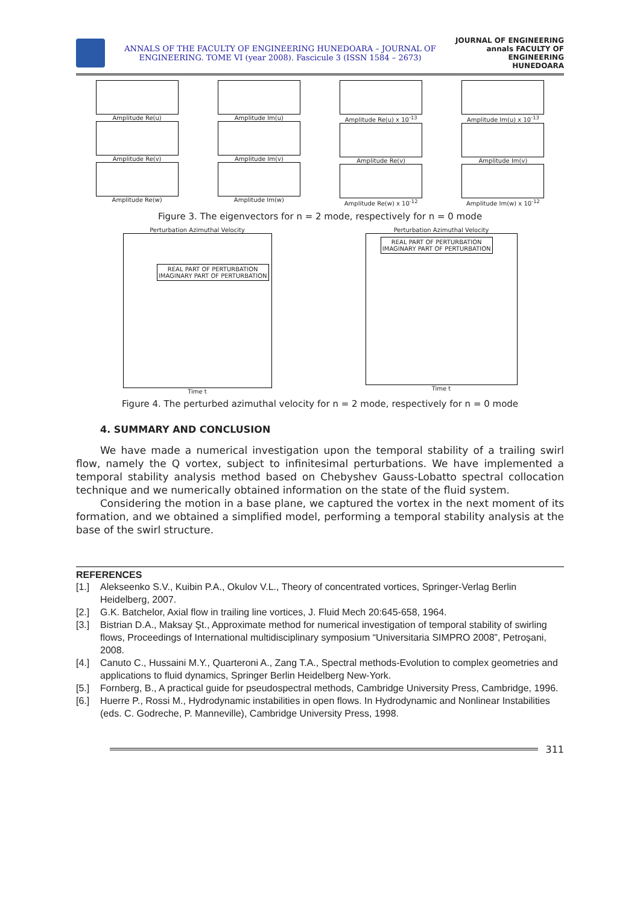ANNALS OF THE FACULTY OF ENGINEERING HUNEDOARA – JOURNAL OF ENGINEERING. TOME VI (year 2008). Fascicule 3 (ISSN 1584 – 2673)
JOURNAL OF ENGINEERING annals FACULTY OF ENGINEERING HUNEDOARA
Amplitude Re(u)
Amplitude Re(v)
Amplitude Re(w)
Amplitude Im(u)
Amplitude Im(v)
Amplitude Im(w)
Amplitude Re(u) x 10<sup>-13</sup>
Amplitude Re(v)
Amplitude Re(w) x 10<sup>-12</sup>
Amplitude Im(u) x 10<sup>-13</sup>
Amplitude Im(v)
Amplitude Im(w) x 10<sup>-12</sup>
Figure 3. The eigenvectors for n = 2 mode, respectively for n = 0 mode
Perturbation Azimuthal Velocity
REAL PART OF PERTURBATION
IMAGINARY PART OF PERTURBATION
Time t
Perturbation Azimuthal Velocity
REAL PART OF PERTURBATION
IMAGINARY PART OF PERTURBATION
Time t
Figure 4. The perturbed azimuthal velocity for n = 2 mode, respectively for n = 0 mode
4. SUMMARY AND CONCLUSION
We have made a numerical investigation upon the temporal stability of a trailing swirl flow, namely the Q vortex, subject to infinitesimal perturbations. We have implemented a temporal stability analysis method based on Chebyshev Gauss-Lobatto spectral collocation technique and we numerically obtained information on the state of the fluid system.
Considering the motion in a base plane, we captured the vortex in the next moment of its formation, and we obtained a simplified model, performing a temporal stability analysis at the base of the swirl structure.
REFERENCES
[1.] Alekseenko S.V., Kuibin P.A., Okulov V.L., Theory of concentrated vortices, Springer-Verlag Berlin Heidelberg, 2007.
[2.] G.K. Batchelor, Axial flow in trailing line vortices, J. Fluid Mech 20:645-658, 1964.
[3.] Bistrian D.A., Maksay Şt., Approximate method for numerical investigation of temporal stability of swirling flows, Proceedings of International multidisciplinary symposium “Universitaria SIMPRO 2008”, Petroşani, 2008.
[4.] Canuto C., Hussaini M.Y., Quarteroni A., Zang T.A., Spectral methods-Evolution to complex geometries and applications to fluid dynamics, Springer Berlin Heidelberg New-York.
[5.] Fornberg, B., A practical guide for pseudospectral methods, Cambridge University Press, Cambridge, 1996.
[6.] Huerre P., Rossi M., Hydrodynamic instabilities in open flows. In Hydrodynamic and Nonlinear Instabilities (eds. C. Godreche, P. Manneville), Cambridge University Press, 1998.
311